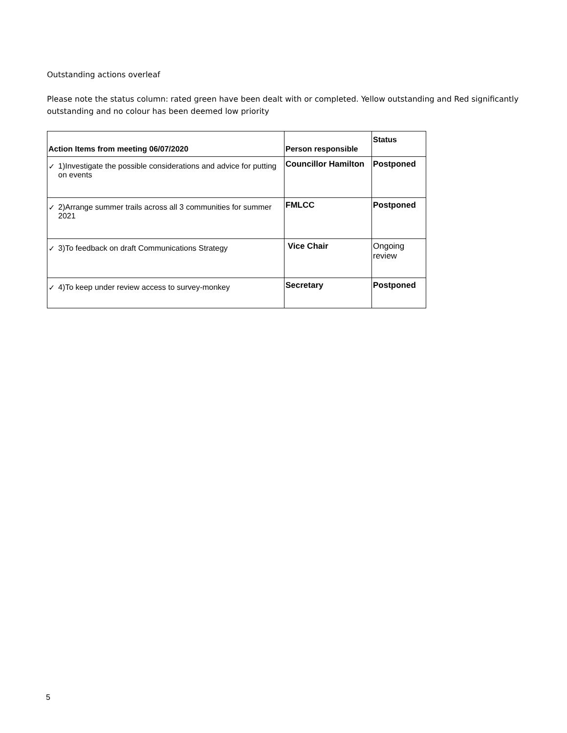Outstanding actions overleaf
Please note the status column: rated green have been dealt with or completed. Yellow outstanding and Red significantly outstanding and no colour has been deemed low priority
| Action Items from meeting 06/07/2020 | | Person responsible | Status |
| --- | --- | --- | --- |
| ✓ | 1)Investigate the possible considerations and advice for putting on events | Councillor Hamilton | Postponed |
| ✓ | 2)Arrange summer trails across all 3 communities for summer 2021 | FMLCC | Postponed |
| ✓ | 3)To feedback on draft Communications Strategy | Vice Chair | Ongoing review |
| ✓ | 4)To keep under review access to survey-monkey | Secretary | Postponed |
5